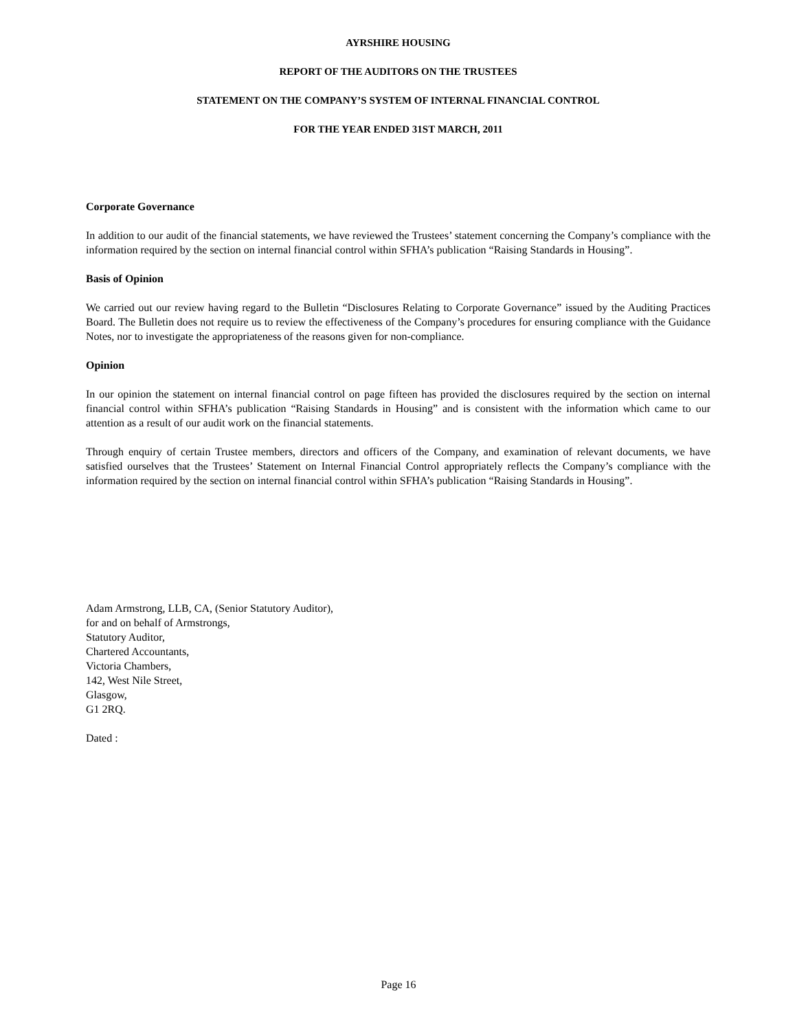AYRSHIRE HOUSING
REPORT OF THE AUDITORS ON THE TRUSTEES
STATEMENT ON THE COMPANY’S SYSTEM OF INTERNAL FINANCIAL CONTROL
FOR THE YEAR ENDED 31ST MARCH, 2011
Corporate Governance
In addition to our audit of the financial statements, we have reviewed the Trustees’ statement concerning the Company’s compliance with the information required by the section on internal financial control within SFHA’s publication “Raising Standards in Housing”.
Basis of Opinion
We carried out our review having regard to the Bulletin “Disclosures Relating to Corporate Governance” issued by the Auditing Practices Board. The Bulletin does not require us to review the effectiveness of the Company’s procedures for ensuring compliance with the Guidance Notes, nor to investigate the appropriateness of the reasons given for non-compliance.
Opinion
In our opinion the statement on internal financial control on page fifteen has provided the disclosures required by the section on internal financial control within SFHA’s publication “Raising Standards in Housing” and is consistent with the information which came to our attention as a result of our audit work on the financial statements.
Through enquiry of certain Trustee members, directors and officers of the Company, and examination of relevant documents, we have satisfied ourselves that the Trustees’ Statement on Internal Financial Control appropriately reflects the Company’s compliance with the information required by the section on internal financial control within SFHA’s publication “Raising Standards in Housing”.
Adam Armstrong, LLB, CA, (Senior Statutory Auditor),
for and on behalf of Armstrongs,
Statutory Auditor,
Chartered Accountants,
Victoria Chambers,
142, West Nile Street,
Glasgow,
G1 2RQ.
Dated :
Page 16